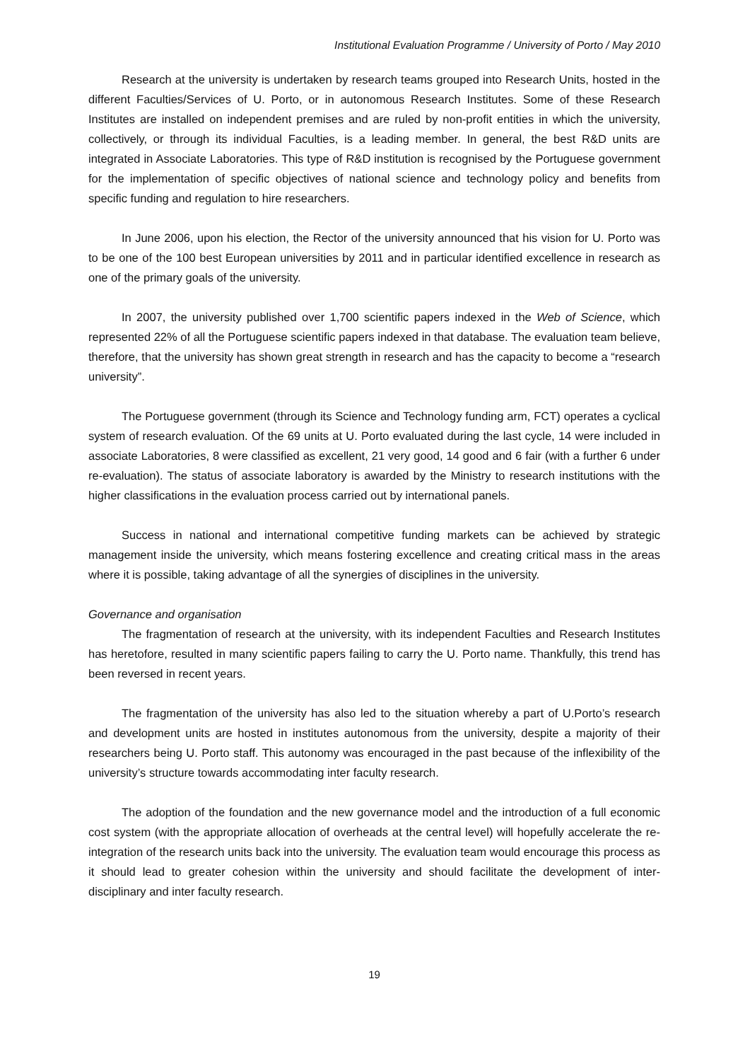Institutional Evaluation Programme / University of Porto / May 2010
Research at the university is undertaken by research teams grouped into Research Units, hosted in the different Faculties/Services of U. Porto, or in autonomous Research Institutes. Some of these Research Institutes are installed on independent premises and are ruled by non-profit entities in which the university, collectively, or through its individual Faculties, is a leading member. In general, the best R&D units are integrated in Associate Laboratories. This type of R&D institution is recognised by the Portuguese government for the implementation of specific objectives of national science and technology policy and benefits from specific funding and regulation to hire researchers.
In June 2006, upon his election, the Rector of the university announced that his vision for U. Porto was to be one of the 100 best European universities by 2011 and in particular identified excellence in research as one of the primary goals of the university.
In 2007, the university published over 1,700 scientific papers indexed in the Web of Science, which represented 22% of all the Portuguese scientific papers indexed in that database. The evaluation team believe, therefore, that the university has shown great strength in research and has the capacity to become a “research university”.
The Portuguese government (through its Science and Technology funding arm, FCT) operates a cyclical system of research evaluation. Of the 69 units at U. Porto evaluated during the last cycle, 14 were included in associate Laboratories, 8 were classified as excellent, 21 very good, 14 good and 6 fair (with a further 6 under re-evaluation). The status of associate laboratory is awarded by the Ministry to research institutions with the higher classifications in the evaluation process carried out by international panels.
Success in national and international competitive funding markets can be achieved by strategic management inside the university, which means fostering excellence and creating critical mass in the areas where it is possible, taking advantage of all the synergies of disciplines in the university.
Governance and organisation
The fragmentation of research at the university, with its independent Faculties and Research Institutes has heretofore, resulted in many scientific papers failing to carry the U. Porto name. Thankfully, this trend has been reversed in recent years.
The fragmentation of the university has also led to the situation whereby a part of U.Porto’s research and development units are hosted in institutes autonomous from the university, despite a majority of their researchers being U. Porto staff. This autonomy was encouraged in the past because of the inflexibility of the university’s structure towards accommodating inter faculty research.
The adoption of the foundation and the new governance model and the introduction of a full economic cost system (with the appropriate allocation of overheads at the central level) will hopefully accelerate the re-integration of the research units back into the university. The evaluation team would encourage this process as it should lead to greater cohesion within the university and should facilitate the development of inter-disciplinary and inter faculty research.
19